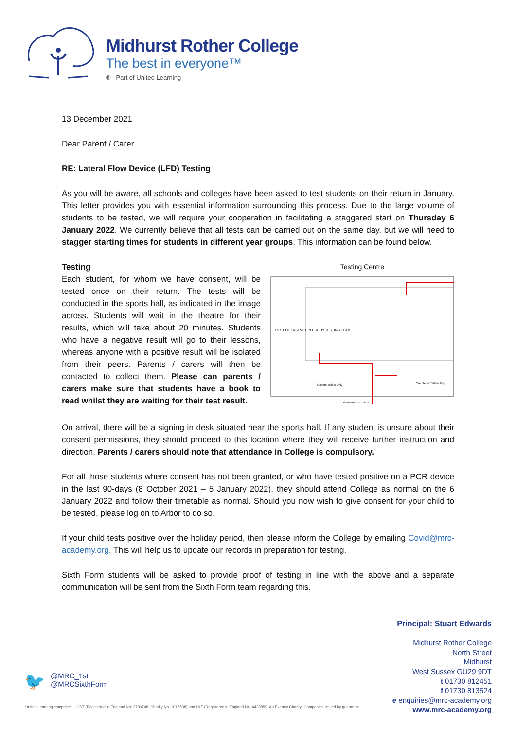Midhurst Rother College
The best in everyone™
® Part of United Learning
13 December 2021
Dear Parent / Carer
RE: Lateral Flow Device (LFD) Testing
As you will be aware, all schools and colleges have been asked to test students on their return in January. This letter provides you with essential information surrounding this process. Due to the large volume of students to be tested, we will require your cooperation in facilitating a staggered start on Thursday 6 January 2022. We currently believe that all tests can be carried out on the same day, but we will need to stagger starting times for students in different year groups. This information can be found below.
Testing
Each student, for whom we have consent, will be tested once on their return. The tests will be conducted in the sports hall, as indicated in the image across. Students will wait in the theatre for their results, which will take about 20 minutes. Students who have a negative result will go to their lessons, whereas anyone with a positive result will be isolated from their peers. Parents / carers will then be contacted to collect them. Please can parents / carers make sure that students have a book to read whilst they are waiting for their test result.
Testing Centre
REST OF TRSI NOT IN USE BY TESTING TEAM
Student Toilets Only
Workforce Toilets Only
Gentlemen's Toilets
On arrival, there will be a signing in desk situated near the sports hall. If any student is unsure about their consent permissions, they should proceed to this location where they will receive further instruction and direction. Parents / carers should note that attendance in College is compulsory.
For all those students where consent has not been granted, or who have tested positive on a PCR device in the last 90-days (8 October 2021 – 5 January 2022), they should attend College as normal on the 6 January 2022 and follow their timetable as normal. Should you now wish to give consent for your child to be tested, please log on to Arbor to do so.
If your child tests positive over the holiday period, then please inform the College by emailing Covid@mrc-academy.org. This will help us to update our records in preparation for testing.
Sixth Form students will be asked to provide proof of testing in line with the above and a separate communication will be sent from the Sixth Form team regarding this.
Principal: Stuart Edwards
Midhurst Rother College
North Street
Midhurst
West Sussex GU29 9DT
t 01730 812451
f 01730 813524
e enquiries@mrc-academy.org
www.mrc-academy.org
🐦
@MRC_1st
@MRCSixthForm
United Learning comprises: UCST (Registered in England No: 2780748. Charity No. 1016538) and ULT (Registered in England No. 4439859. An Exempt Charity) Companies limited by guarantee